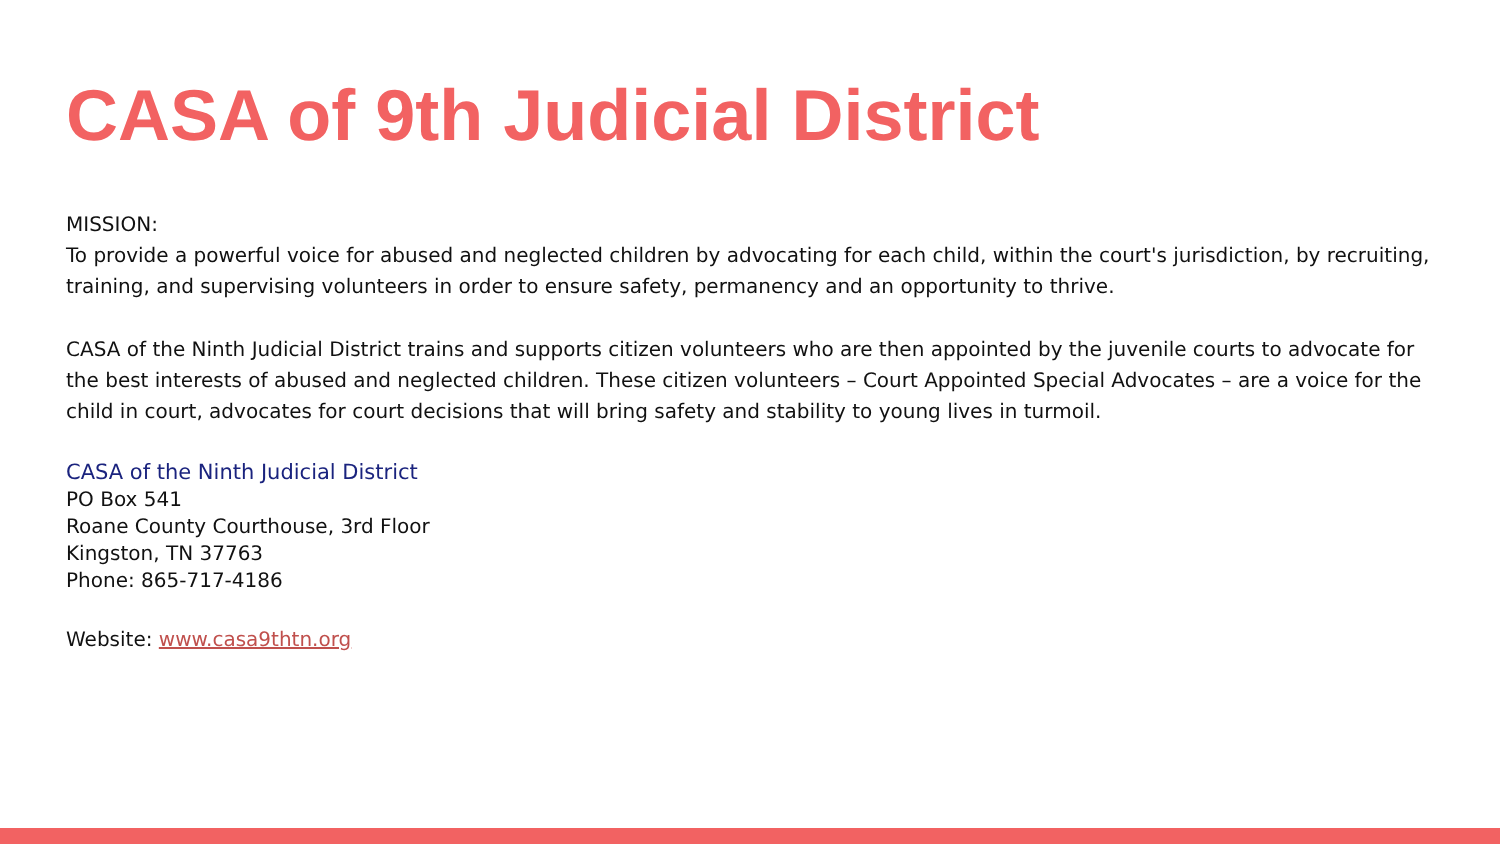CASA of 9th Judicial District
MISSION:
To provide a powerful voice for abused and neglected children by advocating for each child, within the court's jurisdiction, by recruiting, training, and supervising volunteers in order to ensure safety, permanency and an opportunity to thrive.
CASA of the Ninth Judicial District trains and supports citizen volunteers who are then appointed by the juvenile courts to advocate for the best interests of abused and neglected children. These citizen volunteers – Court Appointed Special Advocates – are a voice for the child in court, advocates for court decisions that will bring safety and stability to young lives in turmoil.
CASA of the Ninth Judicial District
PO Box 541
Roane County Courthouse, 3rd Floor
Kingston, TN 37763
Phone: 865-717-4186
Website: www.casa9thtn.org